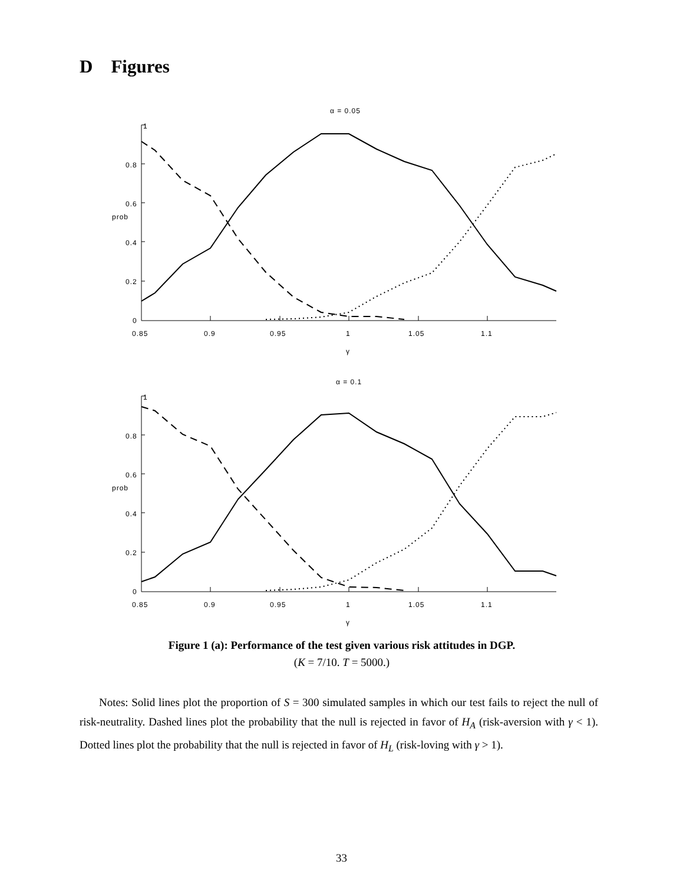D Figures
α = 0.05
1
0.8
0.6
prob
0.4
0.2
0
0.85
0.9
0.95
1
1.05
1.1
γ
α = 0.1
1
0.8
0.6
prob
0.4
0.2
0
0.85
0.9
0.95
1
1.05
1.1
γ
Figure 1 (a): Performance of the test given various risk attitudes in DGP.
(K = 7/10. T = 5000.)
Notes: Solid lines plot the proportion of S = 300 simulated samples in which our test fails to reject the null of risk-neutrality. Dashed lines plot the probability that the null is rejected in favor of H<sub>A</sub> (risk-aversion with γ < 1). Dotted lines plot the probability that the null is rejected in favor of H<sub>L</sub> (risk-loving with γ > 1).
33